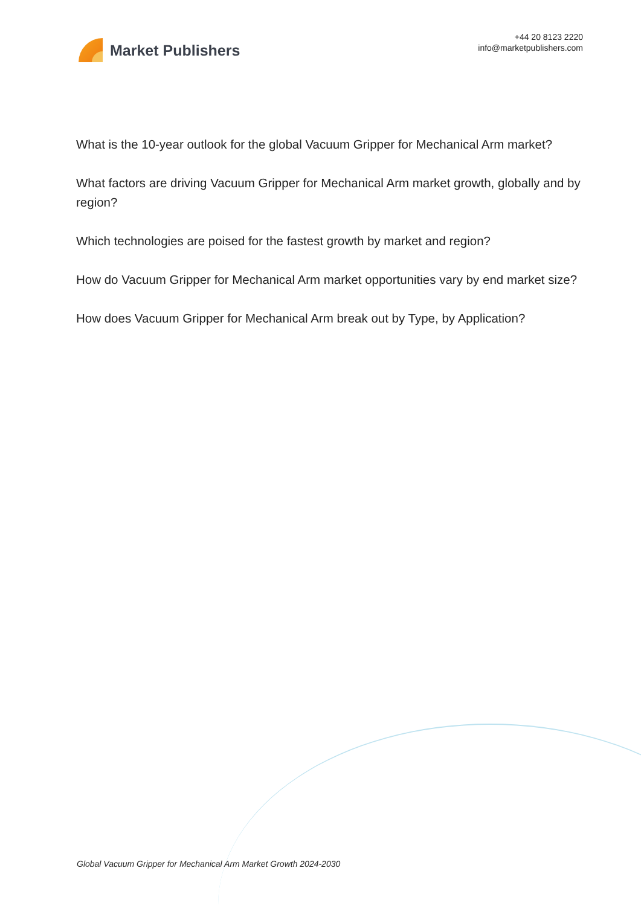Market Publishers
+44 20 8123 2220
info@marketpublishers.com
What is the 10-year outlook for the global Vacuum Gripper for Mechanical Arm market?
What factors are driving Vacuum Gripper for Mechanical Arm market growth, globally and by region?
Which technologies are poised for the fastest growth by market and region?
How do Vacuum Gripper for Mechanical Arm market opportunities vary by end market size?
How does Vacuum Gripper for Mechanical Arm break out by Type, by Application?
Global Vacuum Gripper for Mechanical Arm Market Growth 2024-2030